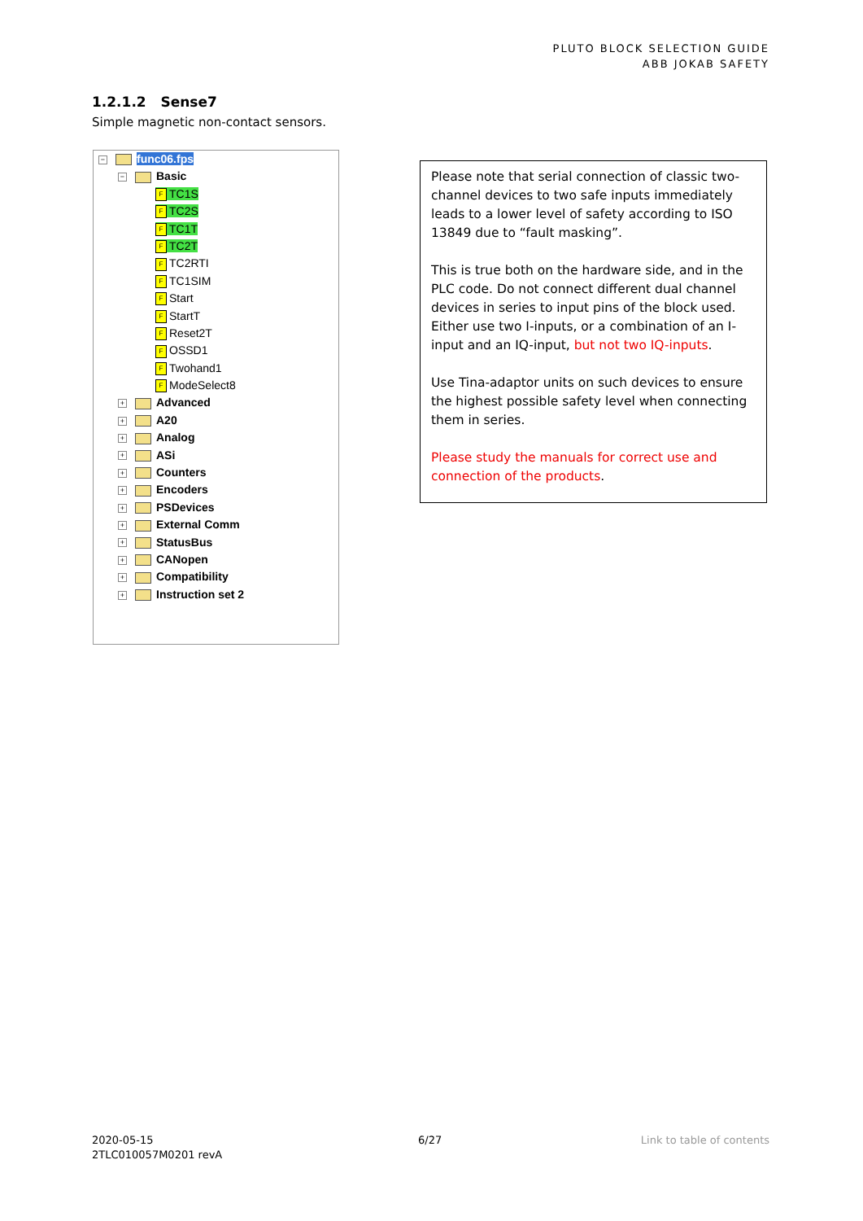PLUTO BLOCK SELECTION GUIDE
ABB JOKAB SAFETY
1.2.1.2 Sense7
Simple magnetic non-contact sensors.
− func06.fps
− Basic
F TC1S
F TC2S
F TC1T
F TC2T
F TC2RTI
F TC1SIM
F Start
F StartT
F Reset2T
F OSSD1
F Twohand1
F ModeSelect8
+ Advanced
+ A20
+ Analog
+ ASi
+ Counters
+ Encoders
+ PSDevices
+ External Comm
+ StatusBus
+ CANopen
+ Compatibility
+ Instruction set 2
Please note that serial connection of classic two-channel devices to two safe inputs immediately leads to a lower level of safety according to ISO 13849 due to “fault masking”.
This is true both on the hardware side, and in the PLC code. Do not connect different dual channel devices in series to input pins of the block used. Either use two I-inputs, or a combination of an I-input and an IQ-input, but not two IQ-inputs.
Use Tina-adaptor units on such devices to ensure the highest possible safety level when connecting them in series.
Please study the manuals for correct use and connection of the products.
2020-05-15
2TLC010057M0201 revA
6/27 Link to table of contents